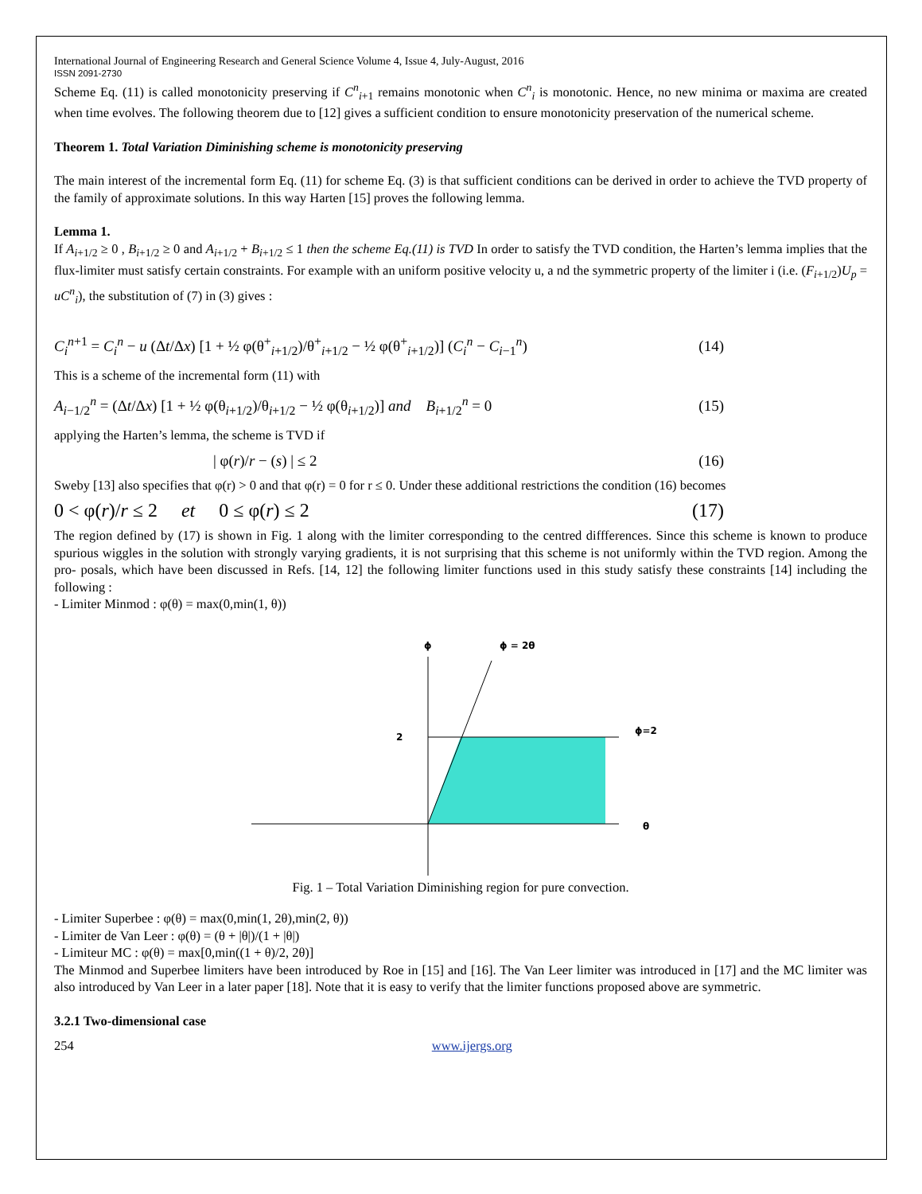International Journal of Engineering Research and General Science Volume 4, Issue 4, July-August, 2016
ISSN 2091-2730
Scheme Eq. (11) is called monotonicity preserving if C<sup>n</sup><sub>i+1</sub> remains monotonic when C<sup>n</sup><sub>i</sub> is monotonic. Hence, no new minima or maxima are created when time evolves. The following theorem due to [12] gives a sufficient condition to ensure monotonicity preservation of the numerical scheme.
Theorem 1. Total Variation Diminishing scheme is monotonicity preserving
The main interest of the incremental form Eq. (11) for scheme Eq. (3) is that sufficient conditions can be derived in order to achieve the TVD property of the family of approximate solutions. In this way Harten [15] proves the following lemma.
Lemma 1.
If A<sub>i+1/2</sub> ≥ 0 , B<sub>i+1/2</sub> ≥ 0 and A<sub>i+1/2</sub> + B<sub>i+1/2</sub> ≤ 1 then the scheme Eq.(11) is TVD In order to satisfy the TVD condition, the Harten’s lemma implies that the flux-limiter must satisfy certain constraints. For example with an uniform positive velocity u, a nd the symmetric property of the limiter i (i.e. (F<sub>i+1/2</sub>)U<sub>p</sub> = uC<sup>n</sup><sub>i</sub>), the substitution of (7) in (3) gives :
C<sub>i</sub><sup>n+1</sup> = C<sub>i</sub><sup>n</sup> − u (Δt/Δx) [1 + ½ φ(θ<sup>+</sup><sub>i+1/2</sub>)/θ<sup>+</sup><sub>i+1/2</sub> − ½ φ(θ<sup>+</sup><sub>i+1/2</sub>)] (C<sub>i</sub><sup>n</sup> − C<sub>i−1</sub><sup>n</sup>) (14)
This is a scheme of the incremental form (11) with
A<sub>i−1/2</sub><sup>n</sup> = (Δt/Δx) [1 + ½ φ(θ<sub>i+1/2</sub>)/θ<sub>i+1/2</sub> − ½ φ(θ<sub>i+1/2</sub>)] and B<sub>i+1/2</sub><sup>n</sup> = 0 (15)
applying the Harten’s lemma, the scheme is TVD if
| φ(r)/r − (s) | ≤ 2 (16)
Sweby [13] also specifies that φ(r) > 0 and that φ(r) = 0 for r ≤ 0. Under these additional restrictions the condition (16) becomes
0 < φ(r)/r ≤ 2 et 0 ≤ φ(r) ≤ 2 (17)
The region defined by (17) is shown in Fig. 1 along with the limiter corresponding to the centred diffferences. Since this scheme is known to produce spurious wiggles in the solution with strongly varying gradients, it is not surprising that this scheme is not uniformly within the TVD region. Among the pro- posals, which have been discussed in Refs. [14, 12] the following limiter functions used in this study satisfy these constraints [14] including the following :
- Limiter Minmod : φ(θ) = max(0,min(1, θ))
ϕ
ϕ = 2θ
2
ϕ=2
θ
Fig. 1 – Total Variation Diminishing region for pure convection.
- Limiter Superbee : φ(θ) = max(0,min(1, 2θ),min(2, θ))
- Limiter de Van Leer : φ(θ) = (θ + |θ|)/(1 + |θ|)
- Limiteur MC : φ(θ) = max[0,min((1 + θ)/2, 2θ)]
The Minmod and Superbee limiters have been introduced by Roe in [15] and [16]. The Van Leer limiter was introduced in [17] and the MC limiter was also introduced by Van Leer in a later paper [18]. Note that it is easy to verify that the limiter functions proposed above are symmetric.
3.2.1 Two-dimensional case
254 www.ijergs.org